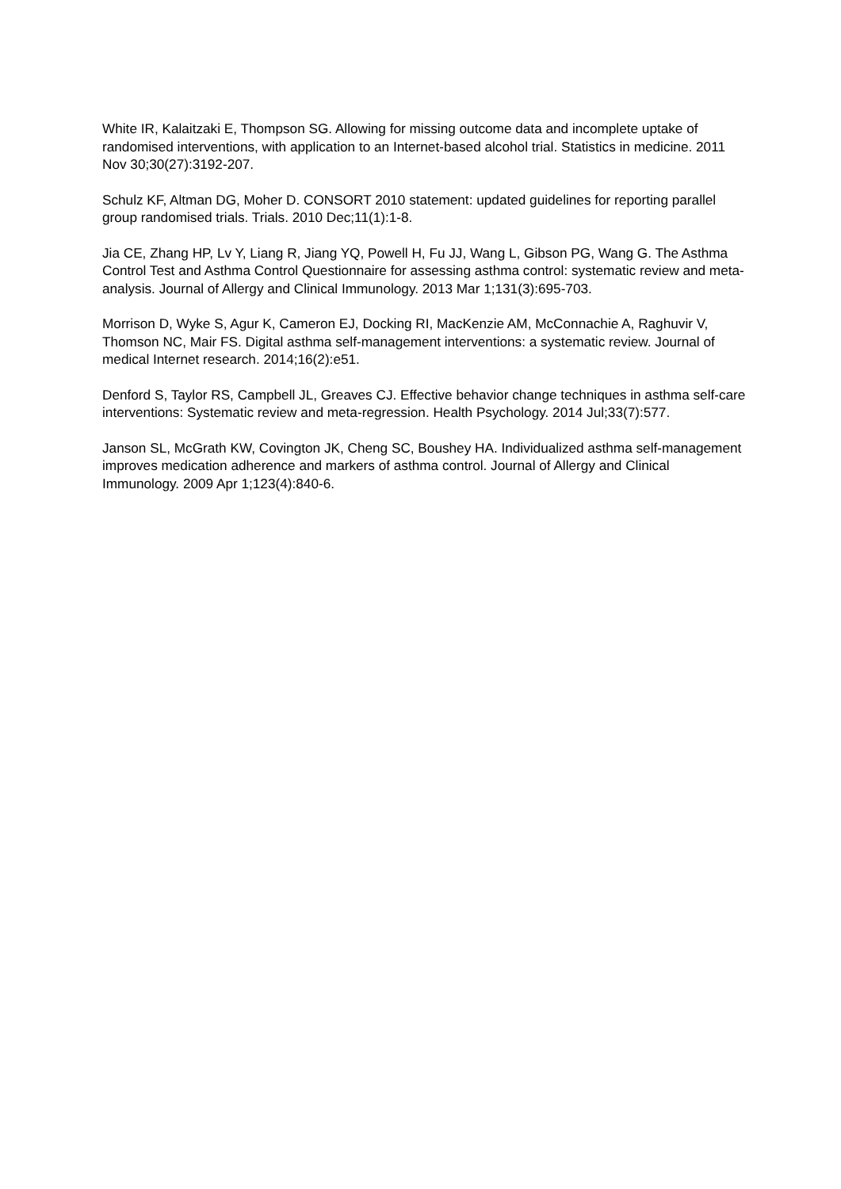White IR, Kalaitzaki E, Thompson SG. Allowing for missing outcome data and incomplete uptake of randomised interventions, with application to an Internet-based alcohol trial. Statistics in medicine. 2011 Nov 30;30(27):3192-207.
Schulz KF, Altman DG, Moher D. CONSORT 2010 statement: updated guidelines for reporting parallel group randomised trials. Trials. 2010 Dec;11(1):1-8.
Jia CE, Zhang HP, Lv Y, Liang R, Jiang YQ, Powell H, Fu JJ, Wang L, Gibson PG, Wang G. The Asthma Control Test and Asthma Control Questionnaire for assessing asthma control: systematic review and meta-analysis. Journal of Allergy and Clinical Immunology. 2013 Mar 1;131(3):695-703.
Morrison D, Wyke S, Agur K, Cameron EJ, Docking RI, MacKenzie AM, McConnachie A, Raghuvir V, Thomson NC, Mair FS. Digital asthma self-management interventions: a systematic review. Journal of medical Internet research. 2014;16(2):e51.
Denford S, Taylor RS, Campbell JL, Greaves CJ. Effective behavior change techniques in asthma self-care interventions: Systematic review and meta-regression. Health Psychology. 2014 Jul;33(7):577.
Janson SL, McGrath KW, Covington JK, Cheng SC, Boushey HA. Individualized asthma self-management improves medication adherence and markers of asthma control. Journal of Allergy and Clinical Immunology. 2009 Apr 1;123(4):840-6.